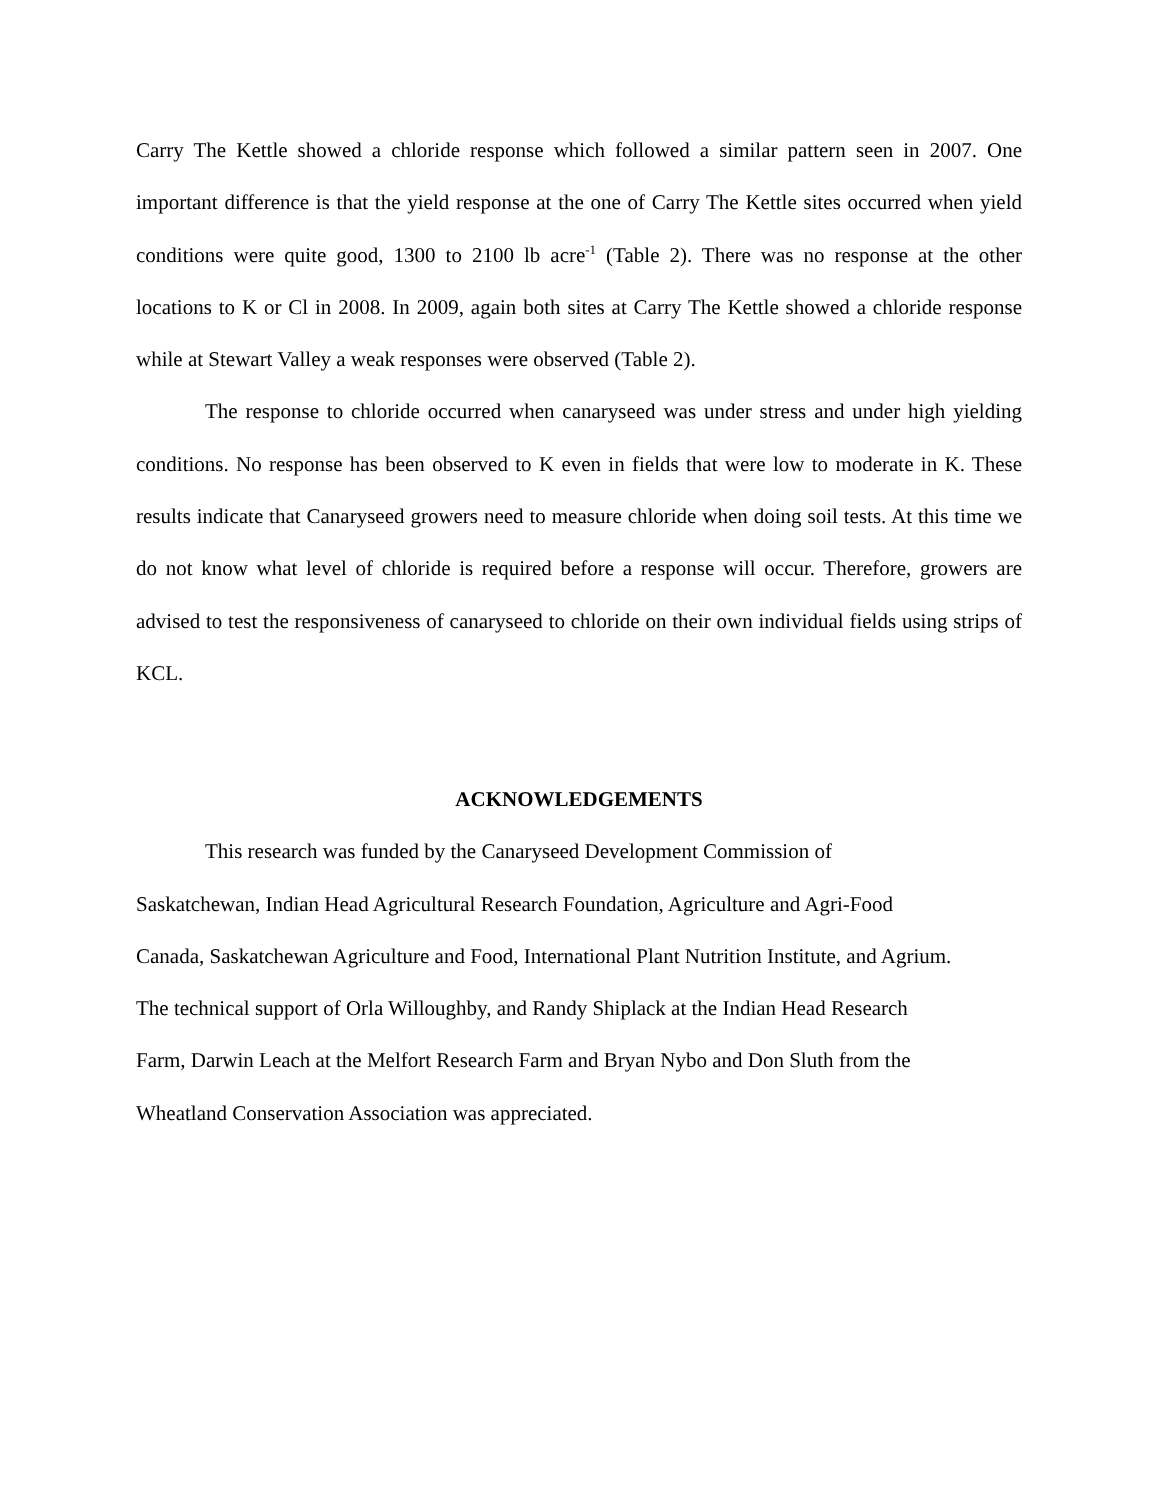Carry The Kettle showed a chloride response which followed a similar pattern seen in 2007. One important difference is that the yield response at the one of Carry The Kettle sites occurred when yield conditions were quite good, 1300 to 2100 lb acre<sup>-1</sup> (Table 2). There was no response at the other locations to K or Cl in 2008. In 2009, again both sites at Carry The Kettle showed a chloride response while at Stewart Valley a weak responses were observed (Table 2).
The response to chloride occurred when canaryseed was under stress and under high yielding conditions. No response has been observed to K even in fields that were low to moderate in K. These results indicate that Canaryseed growers need to measure chloride when doing soil tests. At this time we do not know what level of chloride is required before a response will occur. Therefore, growers are advised to test the responsiveness of canaryseed to chloride on their own individual fields using strips of KCL.
ACKNOWLEDGEMENTS
This research was funded by the Canaryseed Development Commission of
Saskatchewan, Indian Head Agricultural Research Foundation, Agriculture and Agri-Food
Canada, Saskatchewan Agriculture and Food, International Plant Nutrition Institute, and Agrium.
The technical support of Orla Willoughby, and Randy Shiplack at the Indian Head Research
Farm, Darwin Leach at the Melfort Research Farm and Bryan Nybo and Don Sluth from the
Wheatland Conservation Association was appreciated.